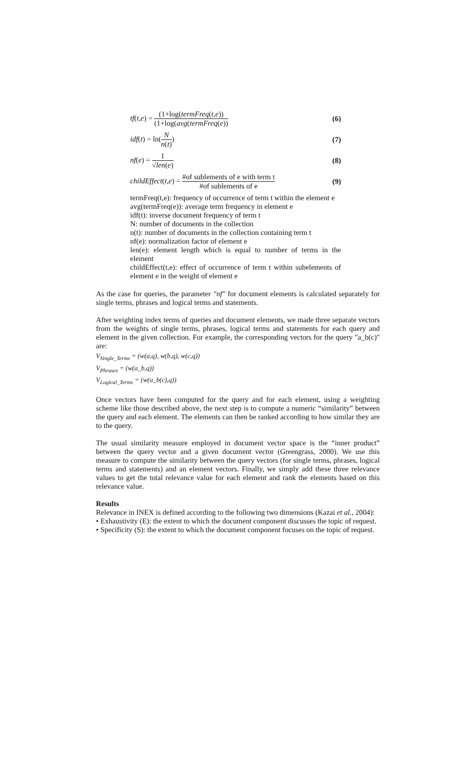tf(t,e) = (1+log(termFreq(t,e)) (1+log(avg(termFreq(e))
(6)
idf(t) = ln(N n(t)) (7)
nf(e) = 1 √len(e) (8)
childEffect(t,e) = #of sublements of e with term t #of sublements of e
(9)
termFreq(t,e): frequency of occurrence of term t within the element e
avg(termFreq(e)): average term frequency in element e
idf(t): inverse document frequency of term t
N: number of documents in the collection
n(t): number of documents in the collection containing term t
nf(e): normalization factor of element e
len(e): element length which is equal to number of terms in the element
childEffect(t,e): effect of occurrence of term t within subelements of element e in the weight of element e
As the case for queries, the parameter "nf" for document elements is calculated separately for single terms, phrases and logical terms and statements.
After weighting index terms of queries and document elements, we made three separate vectors from the weights of single terms, phrases, logical terms and statements for each query and element in the given collection. For example, the corresponding vectors for the query "a_b(c)" are:
V<sub>Single_Terms</sub> = (w(a,q), w(b,q), w(c,q))
V<sub>Phrases</sub> = (w(a_b,q))
V<sub>Logical_Terms</sub> = (w(a_b(c),q))
Once vectors have been computed for the query and for each element, using a weighting scheme like those described above, the next step is to compute a numeric “similarity” between the query and each element. The elements can then be ranked according to how similar they are to the query.
The usual similarity measure employed in document vector space is the “inner product” between the query vector and a given document vector (Greengrass, 2000). We use this measure to compute the similarity between the query vectors (for single terms, phrases, logical terms and statements) and an element vectors. Finally, we simply add these three relevance values to get the total relevance value for each element and rank the elements based on this relevance value.
Results
Relevance in INEX is defined according to the following two dimensions (Kazai et al., 2004):
• Exhaustivity (E): the extent to which the document component discusses the topic of request.
• Specificity (S): the extent to which the document component focuses on the topic of request.